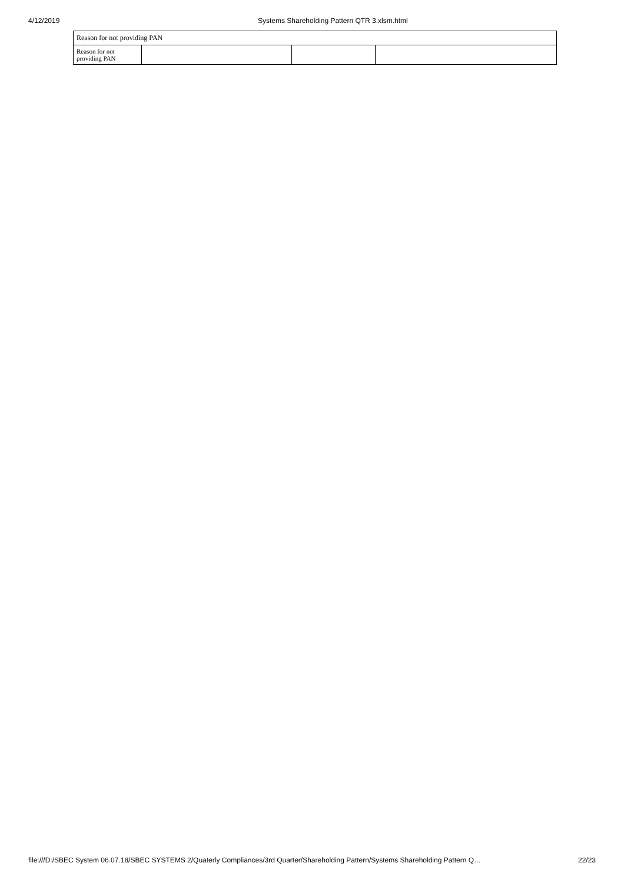4/12/2019 Systems Shareholding Pattern QTR 3.xlsm.html
| Reason for not providing PAN | | | |
| Reason for not providing PAN | | | |
file:///D:/SBEC System 06.07.18/SBEC SYSTEMS 2/Quaterly Compliances/3rd Quarter/Shareholding Pattern/Systems Shareholding Pattern Q… 22/23